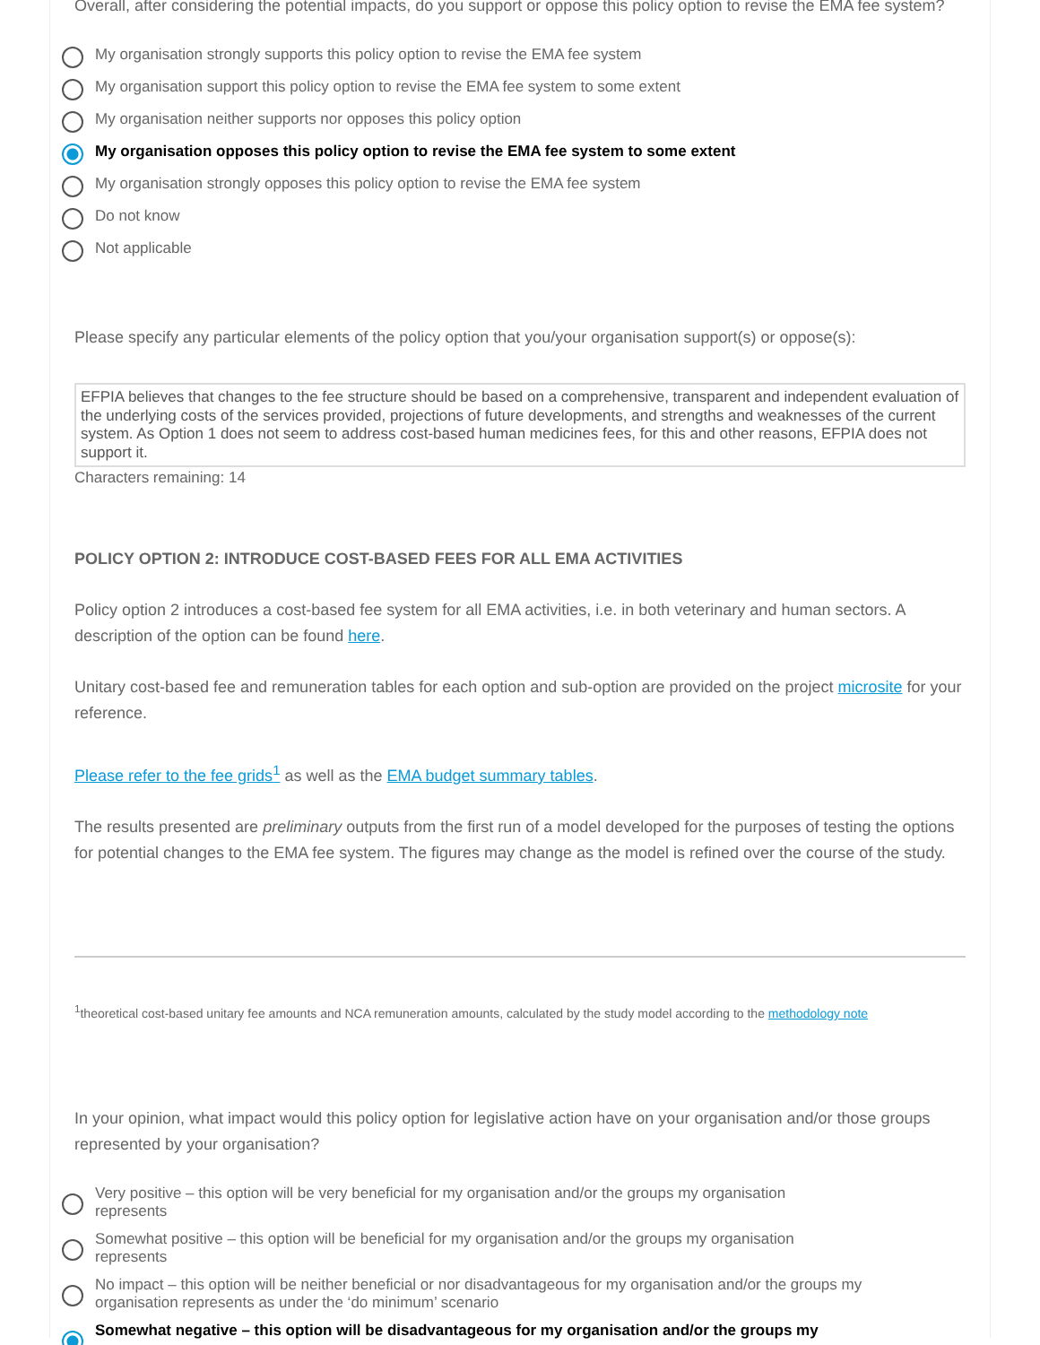Overall, after considering the potential impacts, do you support or oppose this policy option to revise the EMA fee system?
My organisation strongly supports this policy option to revise the EMA fee system
My organisation support this policy option to revise the EMA fee system to some extent
My organisation neither supports nor opposes this policy option
My organisation opposes this policy option to revise the EMA fee system to some extent
My organisation strongly opposes this policy option to revise the EMA fee system
Do not know
Not applicable
Please specify any particular elements of the policy option that you/your organisation support(s) or oppose(s):
EFPIA believes that changes to the fee structure should be based on a comprehensive, transparent and independent evaluation of the underlying costs of the services provided, projections of future developments, and strengths and weaknesses of the current system. As Option 1 does not seem to address cost-based human medicines fees, for this and other reasons, EFPIA does not support it.
Characters remaining: 14
POLICY OPTION 2: INTRODUCE COST-BASED FEES FOR ALL EMA ACTIVITIES
Policy option 2 introduces a cost-based fee system for all EMA activities, i.e. in both veterinary and human sectors. A description of the option can be found here.
Unitary cost-based fee and remuneration tables for each option and sub-option are provided on the project microsite for your reference.
Please refer to the fee grids<sup>1</sup> as well as the EMA budget summary tables.
The results presented are preliminary outputs from the first run of a model developed for the purposes of testing the options for potential changes to the EMA fee system. The figures may change as the model is refined over the course of the study.
<sup>1</sup> theoretical cost-based unitary fee amounts and NCA remuneration amounts, calculated by the study model according to the methodology note
In your opinion, what impact would this policy option for legislative action have on your organisation and/or those groups represented by your organisation?
Very positive – this option will be very beneficial for my organisation and/or the groups my organisation
represents
Somewhat positive – this option will be beneficial for my organisation and/or the groups my organisation
represents
No impact – this option will be neither beneficial or nor disadvantageous for my organisation and/or the groups my
organisation represents as under the ‘do minimum’ scenario
Somewhat negative – this option will be disadvantageous for my organisation and/or the groups my